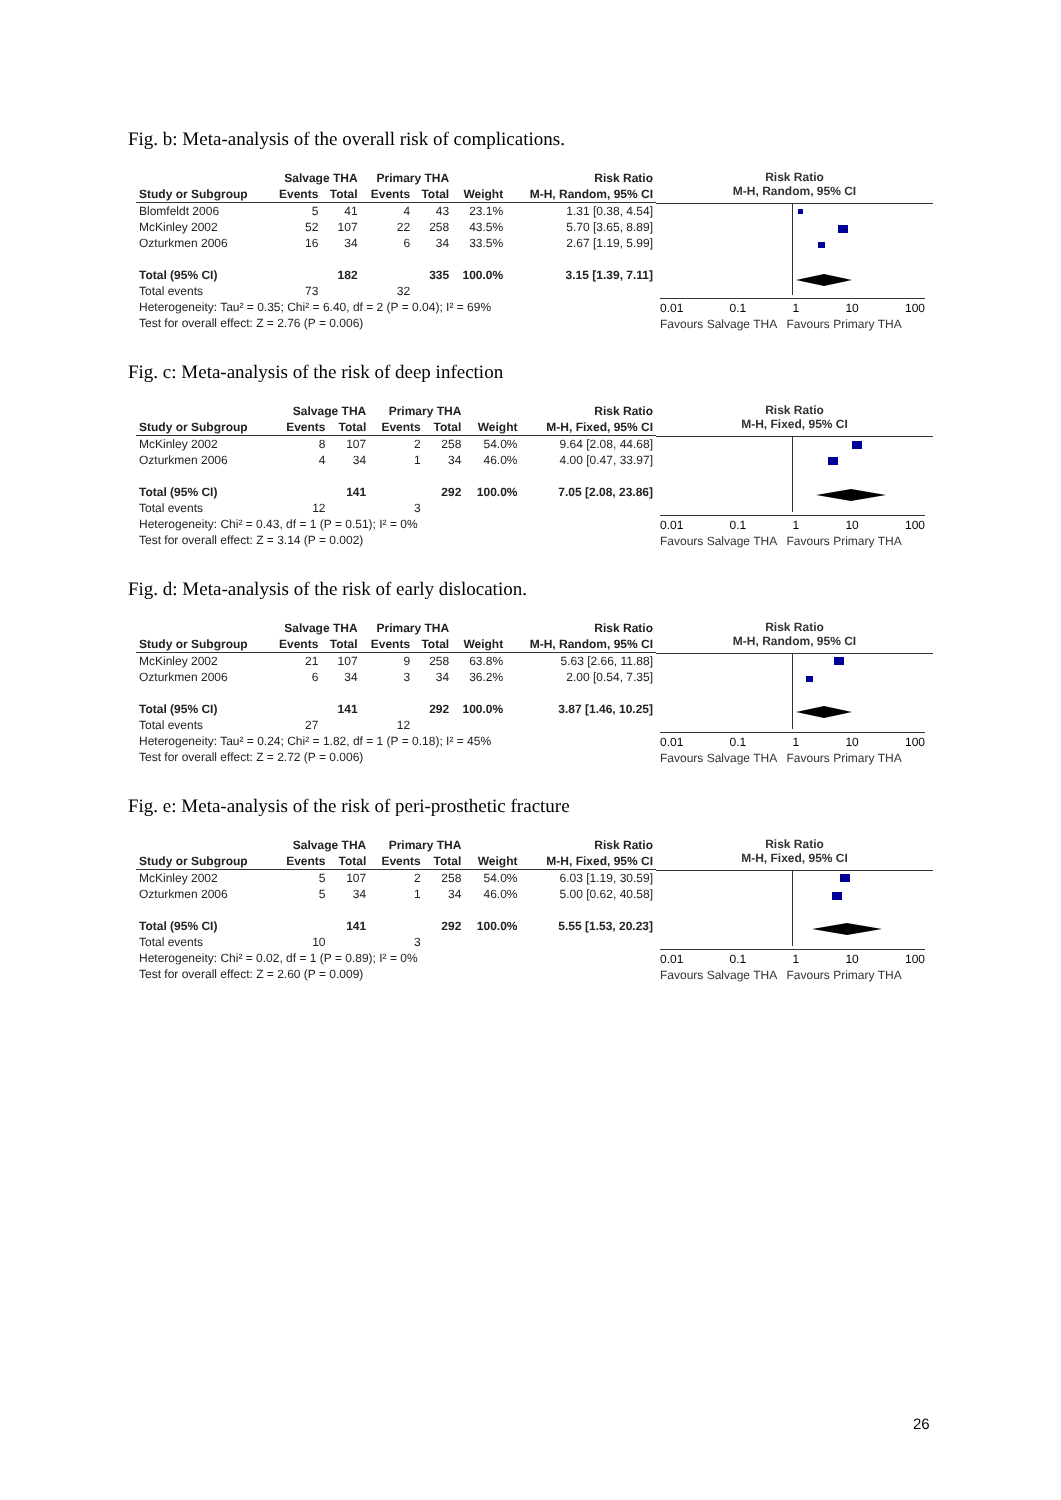Fig. b: Meta-analysis of the overall risk of complications.
| | Salvage THA | | Primary THA | | | Risk Ratio |
| --- | --- | --- | --- | --- | --- | --- |
| Study or Subgroup | Events | Total | Events | Total | Weight | M-H, Random, 95% CI |
| Blomfeldt 2006 | 5 | 41 | 4 | 43 | 23.1% | 1.31 [0.38, 4.54] |
| McKinley 2002 | 52 | 107 | 22 | 258 | 43.5% | 5.70 [3.65, 8.89] |
| Ozturkmen 2006 | 16 | 34 | 6 | 34 | 33.5% | 2.67 [1.19, 5.99] |
| Total (95% CI) | | 182 | | 335 | 100.0% | 3.15 [1.39, 7.11] |
| Total events | 73 | | 32 | | | |
| Heterogeneity: Tau² = 0.35; Chi² = 6.40, df = 2 (P = 0.04); I² = 69% | | | | | | |
| Test for overall effect: Z = 2.76 (P = 0.006) | | | | | | |
Risk Ratio
M-H, Random, 95% CI
0.01 0.1 1 10 100
Favours Salvage THA Favours Primary THA
Fig. c: Meta-analysis of the risk of deep infection
| | Salvage THA | | Primary THA | | | Risk Ratio |
| --- | --- | --- | --- | --- | --- | --- |
| Study or Subgroup | Events | Total | Events | Total | Weight | M-H, Fixed, 95% CI |
| McKinley 2002 | 8 | 107 | 2 | 258 | 54.0% | 9.64 [2.08, 44.68] |
| Ozturkmen 2006 | 4 | 34 | 1 | 34 | 46.0% | 4.00 [0.47, 33.97] |
| Total (95% CI) | | 141 | | 292 | 100.0% | 7.05 [2.08, 23.86] |
| Total events | 12 | | 3 | | | |
| Heterogeneity: Chi² = 0.43, df = 1 (P = 0.51); I² = 0% | | | | | | |
| Test for overall effect: Z = 3.14 (P = 0.002) | | | | | | |
Risk Ratio
M-H, Fixed, 95% CI
0.01 0.1 1 10 100
Favours Salvage THA Favours Primary THA
Fig. d: Meta-analysis of the risk of early dislocation.
| | Salvage THA | | Primary THA | | | Risk Ratio |
| --- | --- | --- | --- | --- | --- | --- |
| Study or Subgroup | Events | Total | Events | Total | Weight | M-H, Random, 95% CI |
| McKinley 2002 | 21 | 107 | 9 | 258 | 63.8% | 5.63 [2.66, 11.88] |
| Ozturkmen 2006 | 6 | 34 | 3 | 34 | 36.2% | 2.00 [0.54, 7.35] |
| Total (95% CI) | | 141 | | 292 | 100.0% | 3.87 [1.46, 10.25] |
| Total events | 27 | | 12 | | | |
| Heterogeneity: Tau² = 0.24; Chi² = 1.82, df = 1 (P = 0.18); I² = 45% | | | | | | |
| Test for overall effect: Z = 2.72 (P = 0.006) | | | | | | |
Risk Ratio
M-H, Random, 95% CI
0.01 0.1 1 10 100
Favours Salvage THA Favours Primary THA
Fig. e: Meta-analysis of the risk of peri-prosthetic fracture
| | Salvage THA | | Primary THA | | | Risk Ratio |
| --- | --- | --- | --- | --- | --- | --- |
| Study or Subgroup | Events | Total | Events | Total | Weight | M-H, Fixed, 95% CI |
| McKinley 2002 | 5 | 107 | 2 | 258 | 54.0% | 6.03 [1.19, 30.59] |
| Ozturkmen 2006 | 5 | 34 | 1 | 34 | 46.0% | 5.00 [0.62, 40.58] |
| Total (95% CI) | | 141 | | 292 | 100.0% | 5.55 [1.53, 20.23] |
| Total events | 10 | | 3 | | | |
| Heterogeneity: Chi² = 0.02, df = 1 (P = 0.89); I² = 0% | | | | | | |
| Test for overall effect: Z = 2.60 (P = 0.009) | | | | | | |
Risk Ratio
M-H, Fixed, 95% CI
0.01 0.1 1 10 100
Favours Salvage THA Favours Primary THA
26